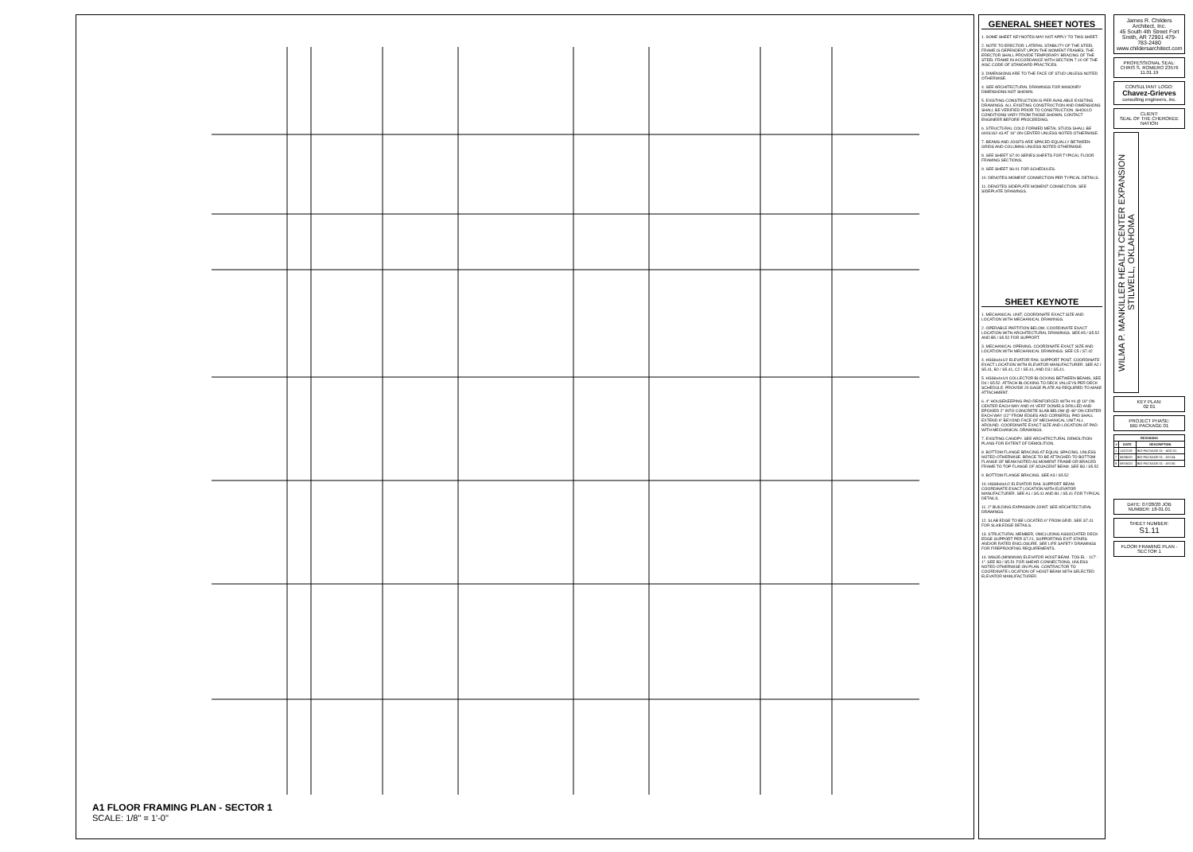A1 FLOOR FRAMING PLAN - SECTOR 1
SCALE: 1/8" = 1'-0"
GENERAL SHEET NOTES
1. SOME SHEET KEYNOTES MAY NOT APPLY TO THIS SHEET.
2. NOTE TO ERECTOR: LATERAL STABILITY OF THE STEEL FRAME IS DEPENDENT UPON THE MOMENT FRAMES. THE ERECTOR SHALL PROVIDE TEMPORARY BRACING OF THE STEEL FRAME IN ACCORDANCE WITH SECTION 7.10 OF THE AISC CODE OF STANDARD PRACTICES.
3. DIMENSIONS ARE TO THE FACE OF STUD UNLESS NOTED OTHERWISE.
4. SEE ARCHITECTURAL DRAWINGS FOR MASONRY DIMENSIONS NOT SHOWN.
5. EXISTING CONSTRUCTION IS PER AVAILABLE EXISTING DRAWINGS. ALL EXISTING CONSTRUCTION AND DIMENSIONS SHALL BE VERIFIED PRIOR TO CONSTRUCTION. SHOULD CONDITIONS VARY FROM THOSE SHOWN, CONTACT ENGINEER BEFORE PROCEEDING.
6. STRUCTURAL COLD FORMED METAL STUDS SHALL BE 600S162-43 AT 16" ON CENTER UNLESS NOTED OTHERWISE.
7. BEAMS AND JOISTS ARE SPACED EQUALLY BETWEEN GRIDS AND COLUMNS UNLESS NOTED OTHERWISE.
8. SEE SHEET S7.00 SERIES SHEETS FOR TYPICAL FLOOR FRAMING SECTIONS.
9. SEE SHEET S6.01 FOR SCHEDULES.
10. DENOTES MOMENT CONNECTION PER TYPICAL DETAILS.
11. DENOTES SIDEPLATE MOMENT CONNECTION. SEE SIDEPLATE DRAWINGS.
SHEET KEYNOTE
1. MECHANICAL UNIT, COORDINATE EXACT SIZE AND LOCATION WITH MECHANICAL DRAWINGS.
2. OPERABLE PARTITION BELOW. COORDINATE EXACT LOCATION WITH ARCHITECTURAL DRAWINGS. SEE A5 / S5.52 AND B5 / S5.52 FOR SUPPORT.
3. MECHANICAL OPENING. COORDINATE EXACT SIZE AND LOCATION WITH MECHANICAL DRAWINGS. SEE C5 / S7.42
4. HSS6x4x1/2 ELEVATOR RAIL SUPPORT POST. COORDINATE EXACT LOCATION WITH ELEVATOR MANUFACTURER. SEE A2 / S5.41, B2 / S5.41, C2 / S5.41, AND D3 / S5.41.
5. HSS6x4x1/4 COLLECTOR BLOCKING BETWEEN BEAMS, SEE D4 / S5.52. ATTACH BLOCKING TO DECK VALLEYS PER DECK SCHEDULE. PROVIDE 20 GAGE PLATE AS REQUIRED TO MAKE ATTACHMENT.
6. 4" HOUSEKEEPING PAD REINFORCED WITH #4 @ 18" ON CENTER EACH WAY AND #4 VERT DOWELS DRILLED AND EPOXIED 2" INTO CONCRETE SLAB BELOW @ 48" ON CENTER EACH WAY (12" FROM EDGES AND CORNERS). PAD SHALL EXTEND 6" BEYOND FACE OF MECHANICAL UNIT ALL AROUND. COORDINATE EXACT SIZE AND LOCATION OF PAD WITH MECHANICAL DRAWINGS.
7. EXISTING CANOPY. SEE ARCHITECTURAL DEMOLITION PLANS FOR EXTENT OF DEMOLITION.
8. BOTTOM FLANGE BRACING AT EQUAL SPACING, UNLESS NOTED OTHERWISE. BRACE TO BE ATTACHED TO BOTTOM FLANGE OF BEAM NOTED AS MOMENT FRAME OR BRACED FRAME TO TOP FLANGE OF ADJACENT BEAM. SEE B3 / S5.52
9. BOTTOM FLANGE BRACING. SEE A3 / S5.52
10. HSS8x6x1/2 ELEVATOR RAIL SUPPORT BEAM. COORDINATE EXACT LOCATION WITH ELEVATOR MANUFACTURER. SEE A1 / S5.41 AND B1 / S5.41 FOR TYPICAL DETAILS.
11. 2" BUILDING EXPANSION JOINT. SEE ARCHITECTURAL DRAWINGS.
12. SLAB EDGE TO BE LOCATED 6" FROM GRID. SEE S7.41 FOR SLAB EDGE DETAILS.
13. STRUCTURAL MEMBER, OMCLUDING ASSOCIATED DECK EDGE SUPPORT PER S7.21, SUPPORTING EXIT STAIRS AND/OR RATED ENCLOSURE. SEE LIFE SAFETY DRAWINGS FOR FIREPROOFING REQUIREMENTS.
14. W8x35 (MINIMUM) ELEVATOR HOIST BEAM. TOS EL - 117' - 1". SEE B3 / S5.51 FOR SHEAR CONNECTIONS, UNLESS NOTED OTHERWISE ON PLAN. CONTRACTOR TO COORDINATE LOCATION OF HOIST BEAM WITH SELECTED ELEVATOR MANUFACTURER.
James R. Childers Architect, Inc.
45 South 4th Street Fort Smith, AR 72901 479-783-2480 www.childersarchitect.com
PROFESSIONAL SEAL:
CHRIS S. ROMERO 23576
11.01.19
CONSULTANT LOGO:
Chavez-Grieves
consulting engineers, inc.
CLIENT:
SEAL OF THE CHEROKEE NATION
WILMA P. MANKILLER HEALTH CENTER EXPANSION
STILWELL, OKLAHOMA
KEY PLAN:
02 01
PROJECT PHASE:
BID PACKAGE 01
| REVISIONS | | |
| --- | --- | --- |
| # | DATE | DESCRIPTION |
| 1 | 11/22/19 | BID PACKAGE 01 - ADD 01 |
| 7 | 06/05/20 | BID PACKAGE 01 - ASI 04 |
| 9 | 09/16/20 | BID PACKAGE 01 - ASI 05 |
DATE: 07/28/20 JOB NUMBER: 18-01.01
SHEET NUMBER:
S1.11
FLOOR FRAMING PLAN - SECTOR 1